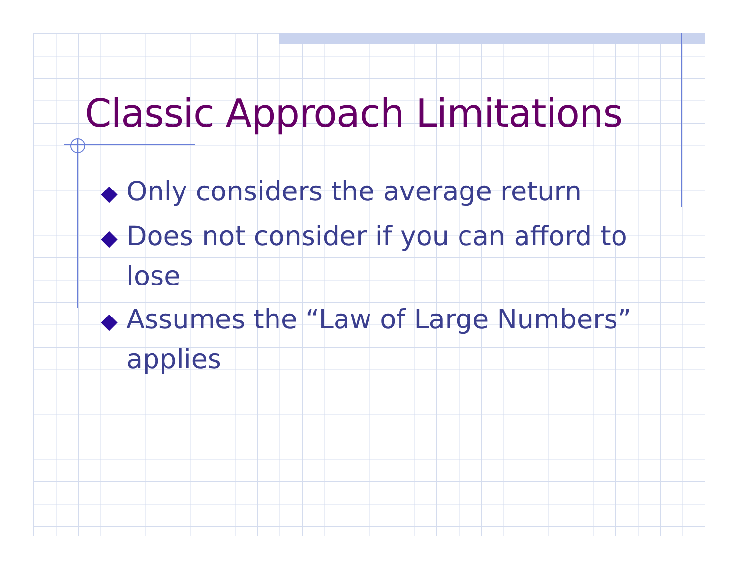Classic Approach Limitations
◆ Only considers the average return
◆ Does not consider if you can afford to lose
◆ Assumes the “Law of Large Numbers” applies